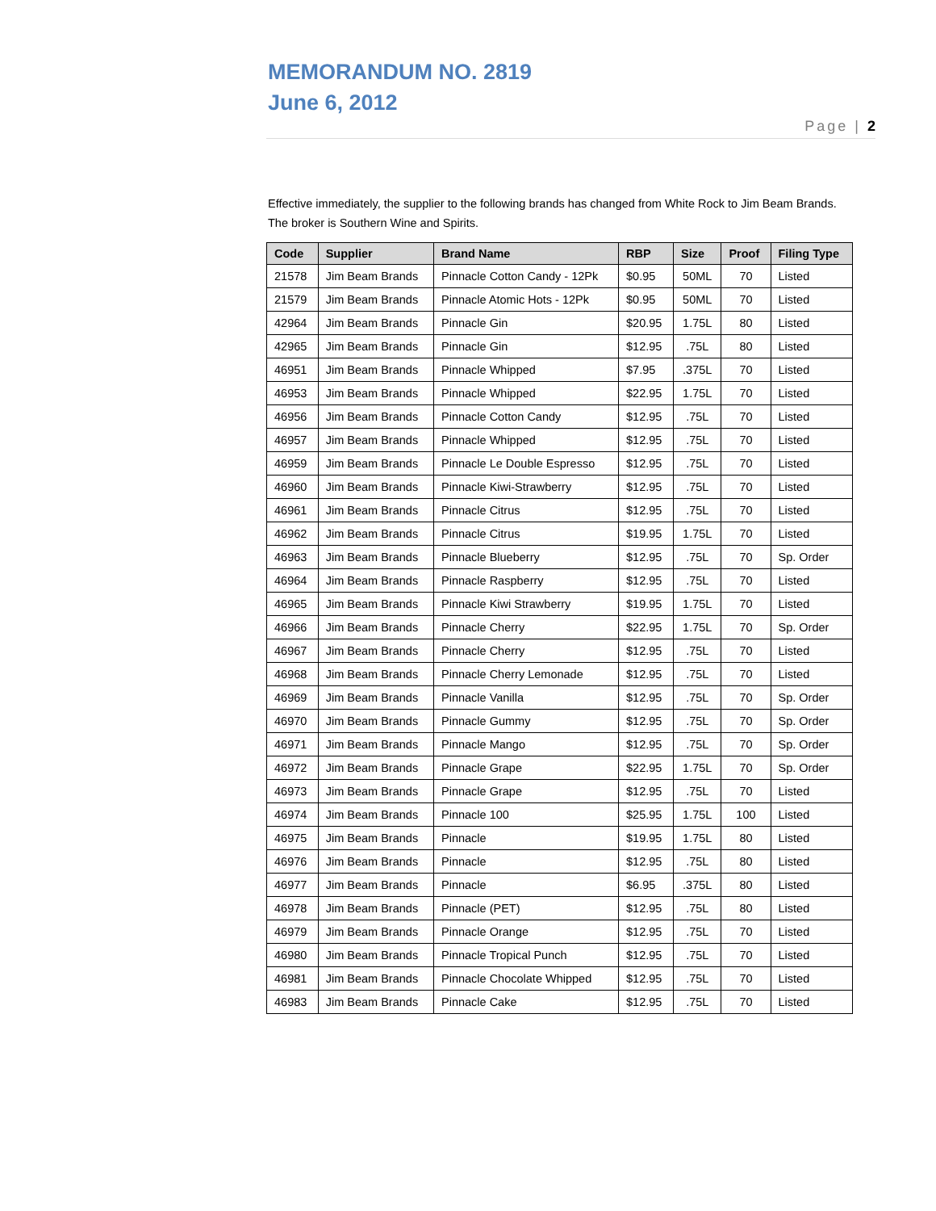MEMORANDUM NO. 2819
June 6, 2012
Page | 2
Effective immediately, the supplier to the following brands has changed from White Rock to Jim Beam Brands. The broker is Southern Wine and Spirits.
| Code | Supplier | Brand Name | RBP | Size | Proof | Filing Type |
| --- | --- | --- | --- | --- | --- | --- |
| 21578 | Jim Beam Brands | Pinnacle Cotton Candy - 12Pk | $0.95 | 50ML | 70 | Listed |
| 21579 | Jim Beam Brands | Pinnacle Atomic Hots - 12Pk | $0.95 | 50ML | 70 | Listed |
| 42964 | Jim Beam Brands | Pinnacle Gin | $20.95 | 1.75L | 80 | Listed |
| 42965 | Jim Beam Brands | Pinnacle Gin | $12.95 | .75L | 80 | Listed |
| 46951 | Jim Beam Brands | Pinnacle Whipped | $7.95 | .375L | 70 | Listed |
| 46953 | Jim Beam Brands | Pinnacle Whipped | $22.95 | 1.75L | 70 | Listed |
| 46956 | Jim Beam Brands | Pinnacle Cotton Candy | $12.95 | .75L | 70 | Listed |
| 46957 | Jim Beam Brands | Pinnacle Whipped | $12.95 | .75L | 70 | Listed |
| 46959 | Jim Beam Brands | Pinnacle Le Double Espresso | $12.95 | .75L | 70 | Listed |
| 46960 | Jim Beam Brands | Pinnacle Kiwi-Strawberry | $12.95 | .75L | 70 | Listed |
| 46961 | Jim Beam Brands | Pinnacle Citrus | $12.95 | .75L | 70 | Listed |
| 46962 | Jim Beam Brands | Pinnacle Citrus | $19.95 | 1.75L | 70 | Listed |
| 46963 | Jim Beam Brands | Pinnacle Blueberry | $12.95 | .75L | 70 | Sp. Order |
| 46964 | Jim Beam Brands | Pinnacle Raspberry | $12.95 | .75L | 70 | Listed |
| 46965 | Jim Beam Brands | Pinnacle Kiwi Strawberry | $19.95 | 1.75L | 70 | Listed |
| 46966 | Jim Beam Brands | Pinnacle Cherry | $22.95 | 1.75L | 70 | Sp. Order |
| 46967 | Jim Beam Brands | Pinnacle Cherry | $12.95 | .75L | 70 | Listed |
| 46968 | Jim Beam Brands | Pinnacle Cherry Lemonade | $12.95 | .75L | 70 | Listed |
| 46969 | Jim Beam Brands | Pinnacle Vanilla | $12.95 | .75L | 70 | Sp. Order |
| 46970 | Jim Beam Brands | Pinnacle Gummy | $12.95 | .75L | 70 | Sp. Order |
| 46971 | Jim Beam Brands | Pinnacle Mango | $12.95 | .75L | 70 | Sp. Order |
| 46972 | Jim Beam Brands | Pinnacle Grape | $22.95 | 1.75L | 70 | Sp. Order |
| 46973 | Jim Beam Brands | Pinnacle Grape | $12.95 | .75L | 70 | Listed |
| 46974 | Jim Beam Brands | Pinnacle 100 | $25.95 | 1.75L | 100 | Listed |
| 46975 | Jim Beam Brands | Pinnacle | $19.95 | 1.75L | 80 | Listed |
| 46976 | Jim Beam Brands | Pinnacle | $12.95 | .75L | 80 | Listed |
| 46977 | Jim Beam Brands | Pinnacle | $6.95 | .375L | 80 | Listed |
| 46978 | Jim Beam Brands | Pinnacle (PET) | $12.95 | .75L | 80 | Listed |
| 46979 | Jim Beam Brands | Pinnacle Orange | $12.95 | .75L | 70 | Listed |
| 46980 | Jim Beam Brands | Pinnacle Tropical Punch | $12.95 | .75L | 70 | Listed |
| 46981 | Jim Beam Brands | Pinnacle Chocolate Whipped | $12.95 | .75L | 70 | Listed |
| 46983 | Jim Beam Brands | Pinnacle Cake | $12.95 | .75L | 70 | Listed |